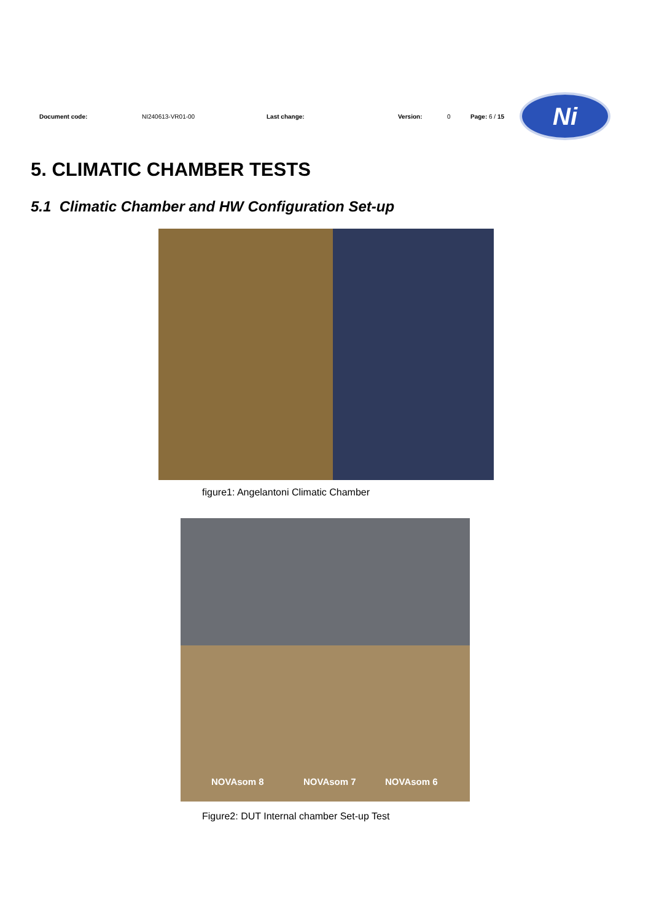Document code: NI240613-VR01-00 Last change: Version: 0 Page: 6 / 15
Ni
5. CLIMATIC CHAMBER TESTS
5.1 Climatic Chamber and HW Configuration Set-up
figure1: Angelantoni Climatic Chamber
NOVAsom 8 NOVAsom 7 NOVAsom 6
Figure2: DUT Internal chamber Set-up Test